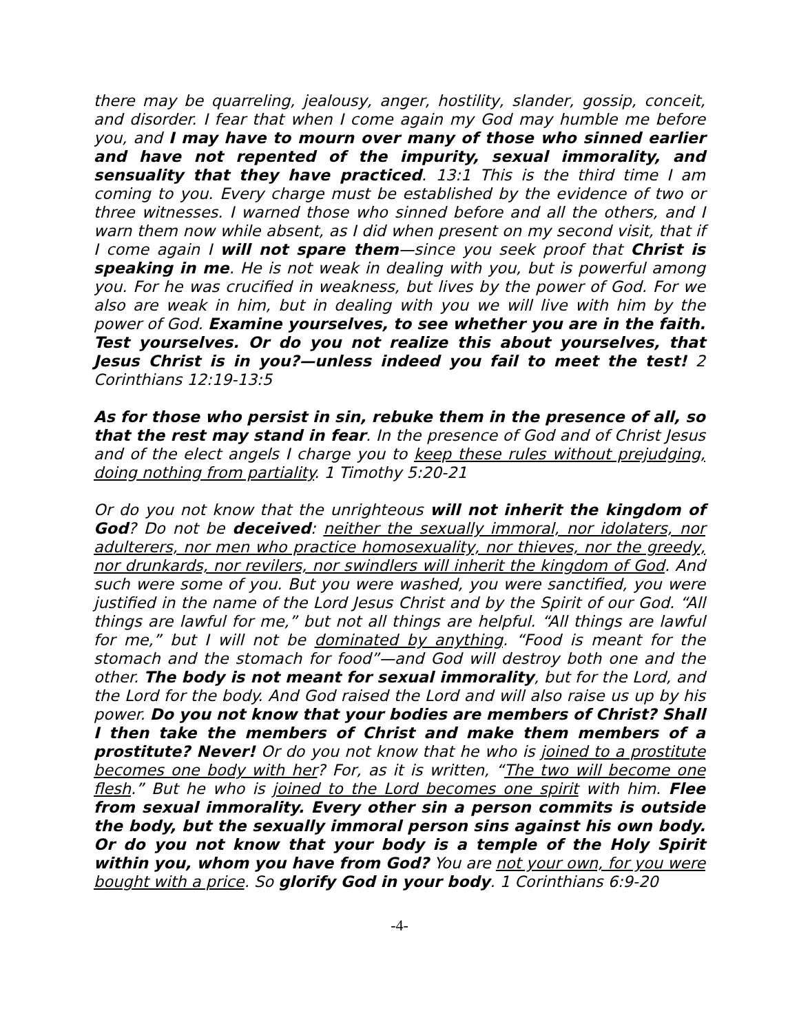there may be quarreling, jealousy, anger, hostility, slander, gossip, conceit, and disorder. I fear that when I come again my God may humble me before you, and I may have to mourn over many of those who sinned earlier and have not repented of the impurity, sexual immorality, and sensuality that they have practiced. 13:1 This is the third time I am coming to you. Every charge must be established by the evidence of two or three witnesses. I warned those who sinned before and all the others, and I warn them now while absent, as I did when present on my second visit, that if I come again I will not spare them—since you seek proof that Christ is speaking in me. He is not weak in dealing with you, but is powerful among you. For he was crucified in weakness, but lives by the power of God. For we also are weak in him, but in dealing with you we will live with him by the power of God. Examine yourselves, to see whether you are in the faith. Test yourselves. Or do you not realize this about yourselves, that Jesus Christ is in you?—unless indeed you fail to meet the test! 2 Corinthians 12:19-13:5
As for those who persist in sin, rebuke them in the presence of all, so that the rest may stand in fear. In the presence of God and of Christ Jesus and of the elect angels I charge you to keep these rules without prejudging, doing nothing from partiality. 1 Timothy 5:20-21
Or do you not know that the unrighteous will not inherit the kingdom of God? Do not be deceived: neither the sexually immoral, nor idolaters, nor adulterers, nor men who practice homosexuality, nor thieves, nor the greedy, nor drunkards, nor revilers, nor swindlers will inherit the kingdom of God. And such were some of you. But you were washed, you were sanctified, you were justified in the name of the Lord Jesus Christ and by the Spirit of our God. “All things are lawful for me,” but not all things are helpful. “All things are lawful for me,” but I will not be dominated by anything. “Food is meant for the stomach and the stomach for food”—and God will destroy both one and the other. The body is not meant for sexual immorality, but for the Lord, and the Lord for the body. And God raised the Lord and will also raise us up by his power. Do you not know that your bodies are members of Christ? Shall I then take the members of Christ and make them members of a prostitute? Never! Or do you not know that he who is joined to a prostitute becomes one body with her? For, as it is written, “The two will become one flesh.” But he who is joined to the Lord becomes one spirit with him. Flee from sexual immorality. Every other sin a person commits is outside the body, but the sexually immoral person sins against his own body. Or do you not know that your body is a temple of the Holy Spirit within you, whom you have from God? You are not your own, for you were bought with a price. So glorify God in your body. 1 Corinthians 6:9-20
-4-